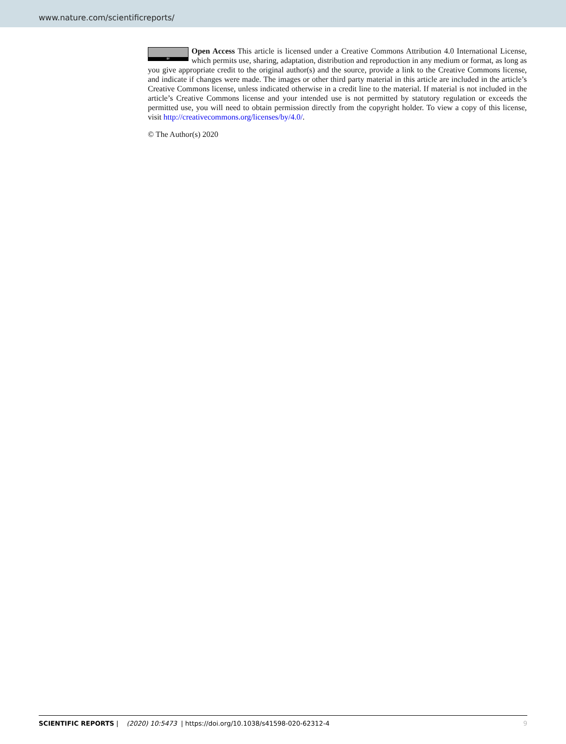www.nature.com/scientificreports/
BY Open Access This article is licensed under a Creative Commons Attribution 4.0 International License, which permits use, sharing, adaptation, distribution and reproduction in any medium or format, as long as you give appropriate credit to the original author(s) and the source, provide a link to the Creative Commons license, and indicate if changes were made. The images or other third party material in this article are included in the article’s Creative Commons license, unless indicated otherwise in a credit line to the material. If material is not included in the article’s Creative Commons license and your intended use is not permitted by statutory regulation or exceeds the permitted use, you will need to obtain permission directly from the copyright holder. To view a copy of this license, visit http://creativecommons.org/licenses/by/4.0/.
© The Author(s) 2020
SCIENTIFIC REPORTS | (2020) 10:5473 | https://doi.org/10.1038/s41598-020-62312-4 9